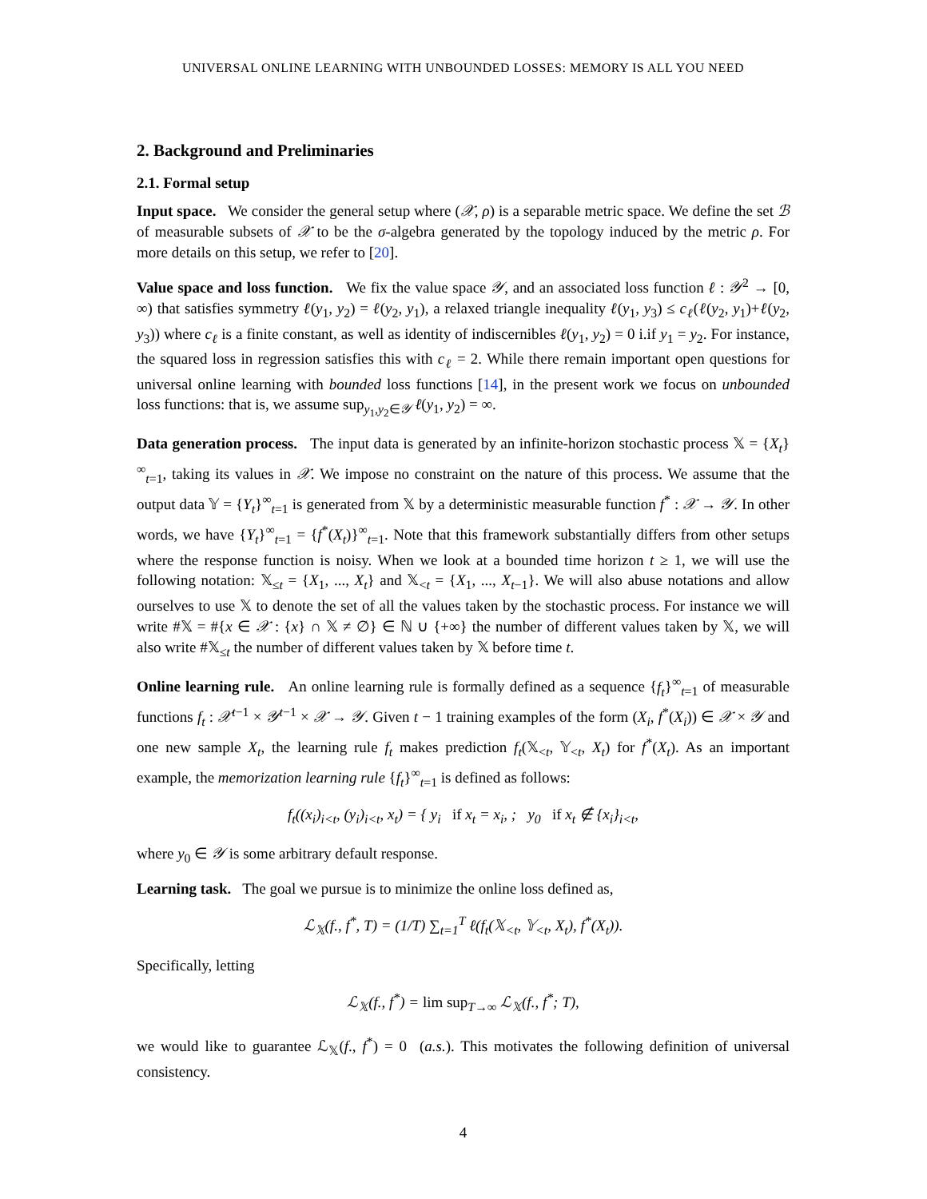UNIVERSAL ONLINE LEARNING WITH UNBOUNDED LOSSES: MEMORY IS ALL YOU NEED
2. Background and Preliminaries
2.1. Formal setup
Input space. We consider the general setup where (𝒳, ρ) is a separable metric space. We define the set ℬ of measurable subsets of 𝒳 to be the σ-algebra generated by the topology induced by the metric ρ. For more details on this setup, we refer to [20].
Value space and loss function. We fix the value space 𝒴, and an associated loss function ℓ : 𝒴<sup>2</sup> → [0, ∞) that satisfies symmetry ℓ(y<sub>1</sub>, y<sub>2</sub>) = ℓ(y<sub>2</sub>, y<sub>1</sub>), a relaxed triangle inequality ℓ(y<sub>1</sub>, y<sub>3</sub>) ≤ c<sub>ℓ</sub>(ℓ(y<sub>2</sub>, y<sub>1</sub>)+ℓ(y<sub>2</sub>, y<sub>3</sub>)) where c<sub>ℓ</sub> is a finite constant, as well as identity of indiscernibles ℓ(y<sub>1</sub>, y<sub>2</sub>) = 0 i.if y<sub>1</sub> = y<sub>2</sub>. For instance, the squared loss in regression satisfies this with c<sub>ℓ</sub> = 2. While there remain important open questions for universal online learning with bounded loss functions [14], in the present work we focus on unbounded loss functions: that is, we assume sup<sub>y<sub>1</sub>,y<sub>2</sub>∈𝒴</sub> ℓ(y<sub>1</sub>, y<sub>2</sub>) = ∞.
Data generation process. The input data is generated by an infinite-horizon stochastic process 𝕏 = {X<sub>t</sub>}<sup>∞</sup><sub>t=1</sub>, taking its values in 𝒳. We impose no constraint on the nature of this process. We assume that the output data 𝕐 = {Y<sub>t</sub>}<sup>∞</sup><sub>t=1</sub> is generated from 𝕏 by a deterministic measurable function f<sup>*</sup> : 𝒳 → 𝒴. In other words, we have {Y<sub>t</sub>}<sup>∞</sup><sub>t=1</sub> = {f<sup>*</sup>(X<sub>t</sub>)}<sup>∞</sup><sub>t=1</sub>. Note that this framework substantially differs from other setups where the response function is noisy. When we look at a bounded time horizon t ≥ 1, we will use the following notation: 𝕏<sub>≤t</sub> = {X<sub>1</sub>, ..., X<sub>t</sub>} and 𝕏<sub><t</sub> = {X<sub>1</sub>, ..., X<sub>t−1</sub>}. We will also abuse notations and allow ourselves to use 𝕏 to denote the set of all the values taken by the stochastic process. For instance we will write #𝕏 = #{x ∈ 𝒳 : {x} ∩ 𝕏 ≠ ∅} ∈ ℕ ∪ {+∞} the number of different values taken by 𝕏, we will also write #𝕏<sub>≤t</sub> the number of different values taken by 𝕏 before time t.
Online learning rule. An online learning rule is formally defined as a sequence {f<sub>t</sub>}<sup>∞</sup><sub>t=1</sub> of measurable functions f<sub>t</sub> : 𝒳<sup>t−1</sup> × 𝒴<sup>t−1</sup> × 𝒳 → 𝒴. Given t − 1 training examples of the form (X<sub>i</sub>, f<sup>*</sup>(X<sub>i</sub>)) ∈ 𝒳 × 𝒴 and one new sample X<sub>t</sub>, the learning rule f<sub>t</sub> makes prediction f<sub>t</sub>(𝕏<sub><t</sub>, 𝕐<sub><t</sub>, X<sub>t</sub>) for f<sup>*</sup>(X<sub>t</sub>). As an important example, the memorization learning rule {f<sub>t</sub>}<sup>∞</sup><sub>t=1</sub> is defined as follows:
f<sub>t</sub>((x<sub>i</sub>)<sub>i<t</sub>, (y<sub>i</sub>)<sub>i<t</sub>, x<sub>t</sub>) = { y<sub>i</sub> if x<sub>t</sub> = x<sub>i</sub>, ; y<sub>0</sub> if x<sub>t</sub> ∉ {x<sub>i</sub>}<sub>i<t</sub>,
where y<sub>0</sub> ∈ 𝒴 is some arbitrary default response.
Learning task. The goal we pursue is to minimize the online loss defined as,
ℒ<sub>𝕏</sub>(f., f<sup>*</sup>, T) = (1/T) ∑<sub>t=1</sub><sup>T</sup> ℓ(f<sub>t</sub>(𝕏<sub><t</sub>, 𝕐<sub><t</sub>, X<sub>t</sub>), f<sup>*</sup>(X<sub>t</sub>)).
Specifically, letting
ℒ<sub>𝕏</sub>(f., f<sup>*</sup>) = lim sup<sub>T→∞</sub> ℒ<sub>𝕏</sub>(f., f<sup>*</sup>; T),
we would like to guarantee ℒ<sub>𝕏</sub>(f., f<sup>*</sup>) = 0 (a.s.). This motivates the following definition of universal consistency.
4